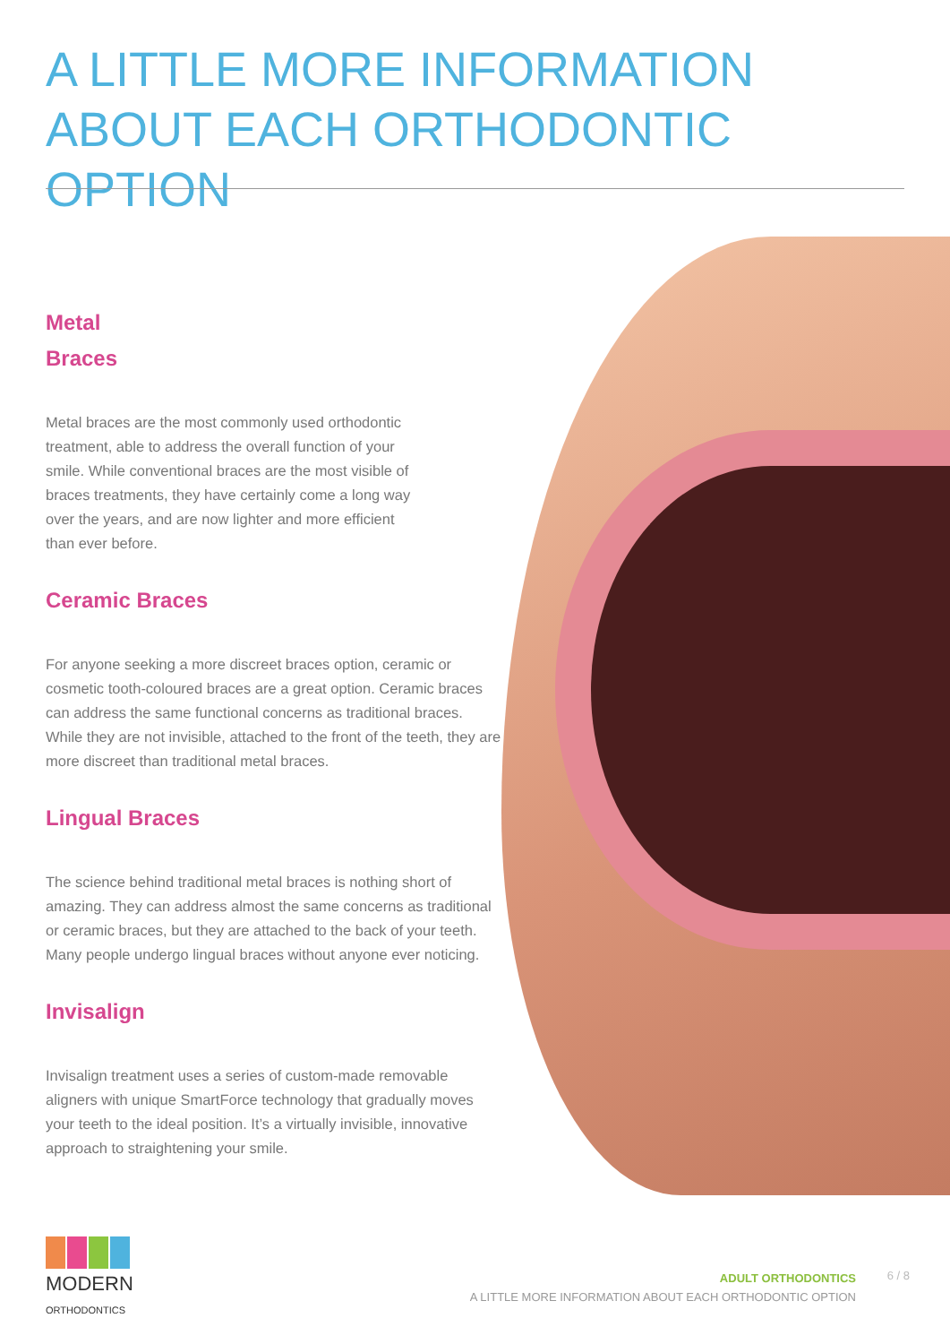A LITTLE MORE INFORMATION ABOUT EACH ORTHODONTIC OPTION
Metal Braces
Metal braces are the most commonly used orthodontic treatment, able to address the overall function of your smile. While conventional braces are the most visible of braces treatments, they have certainly come a long way over the years, and are now lighter and more efficient than ever before.
Ceramic Braces
For anyone seeking a more discreet braces option, ceramic or cosmetic tooth-coloured braces are a great option. Ceramic braces can address the same functional concerns as traditional braces. While they are not invisible, attached to the front of the teeth, they are more discreet than traditional metal braces.
Lingual Braces
The science behind traditional metal braces is nothing short of amazing. They can address almost the same concerns as traditional or ceramic braces, but they are attached to the back of your teeth. Many people undergo lingual braces without anyone ever noticing.
Invisalign
Invisalign treatment uses a series of custom-made removable aligners with unique SmartForce technology that gradually moves your teeth to the ideal position. It’s a virtually invisible, innovative approach to straightening your smile.
MODERN
ORTHODONTICS
ADULT ORTHODONTICS
A LITTLE MORE INFORMATION ABOUT EACH ORTHODONTIC OPTION
6 / 8